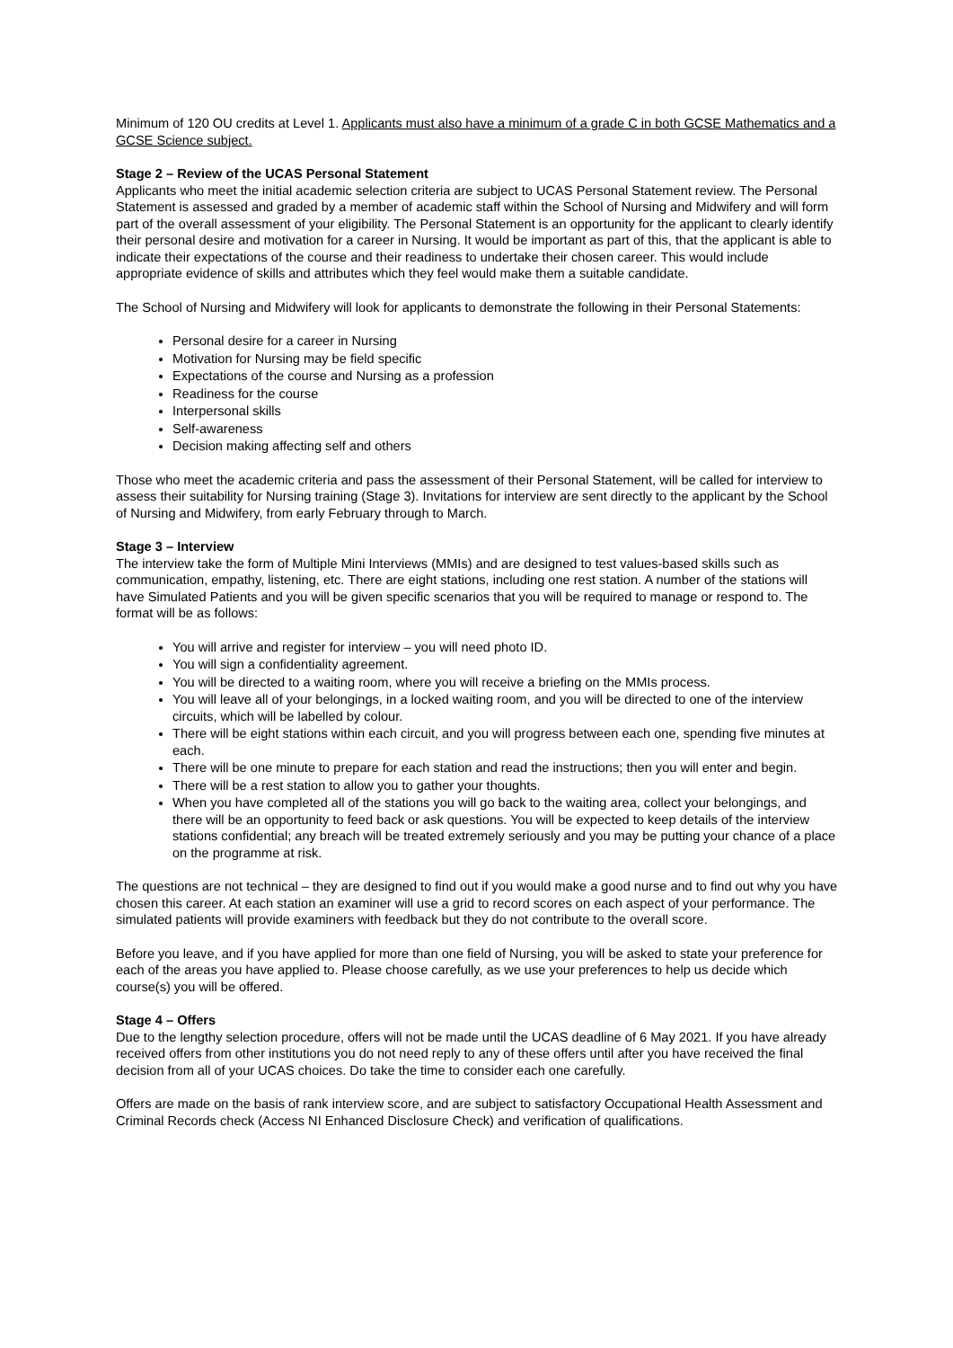Minimum of 120 OU credits at Level 1. Applicants must also have a minimum of a grade C in both GCSE Mathematics and a GCSE Science subject.
Stage 2 – Review of the UCAS Personal Statement
Applicants who meet the initial academic selection criteria are subject to UCAS Personal Statement review. The Personal Statement is assessed and graded by a member of academic staff within the School of Nursing and Midwifery and will form part of the overall assessment of your eligibility. The Personal Statement is an opportunity for the applicant to clearly identify their personal desire and motivation for a career in Nursing. It would be important as part of this, that the applicant is able to indicate their expectations of the course and their readiness to undertake their chosen career. This would include appropriate evidence of skills and attributes which they feel would make them a suitable candidate.
The School of Nursing and Midwifery will look for applicants to demonstrate the following in their Personal Statements:
Personal desire for a career in Nursing
Motivation for Nursing may be field specific
Expectations of the course and Nursing as a profession
Readiness for the course
Interpersonal skills
Self-awareness
Decision making affecting self and others
Those who meet the academic criteria and pass the assessment of their Personal Statement, will be called for interview to assess their suitability for Nursing training (Stage 3). Invitations for interview are sent directly to the applicant by the School of Nursing and Midwifery, from early February through to March.
Stage 3 – Interview
The interview take the form of Multiple Mini Interviews (MMIs) and are designed to test values-based skills such as communication, empathy, listening, etc. There are eight stations, including one rest station. A number of the stations will have Simulated Patients and you will be given specific scenarios that you will be required to manage or respond to. The format will be as follows:
You will arrive and register for interview – you will need photo ID.
You will sign a confidentiality agreement.
You will be directed to a waiting room, where you will receive a briefing on the MMIs process.
You will leave all of your belongings, in a locked waiting room, and you will be directed to one of the interview circuits, which will be labelled by colour.
There will be eight stations within each circuit, and you will progress between each one, spending five minutes at each.
There will be one minute to prepare for each station and read the instructions; then you will enter and begin.
There will be a rest station to allow you to gather your thoughts.
When you have completed all of the stations you will go back to the waiting area, collect your belongings, and there will be an opportunity to feed back or ask questions. You will be expected to keep details of the interview stations confidential; any breach will be treated extremely seriously and you may be putting your chance of a place on the programme at risk.
The questions are not technical – they are designed to find out if you would make a good nurse and to find out why you have chosen this career. At each station an examiner will use a grid to record scores on each aspect of your performance. The simulated patients will provide examiners with feedback but they do not contribute to the overall score.
Before you leave, and if you have applied for more than one field of Nursing, you will be asked to state your preference for each of the areas you have applied to. Please choose carefully, as we use your preferences to help us decide which course(s) you will be offered.
Stage 4 – Offers
Due to the lengthy selection procedure, offers will not be made until the UCAS deadline of 6 May 2021. If you have already received offers from other institutions you do not need reply to any of these offers until after you have received the final decision from all of your UCAS choices. Do take the time to consider each one carefully.
Offers are made on the basis of rank interview score, and are subject to satisfactory Occupational Health Assessment and Criminal Records check (Access NI Enhanced Disclosure Check) and verification of qualifications.